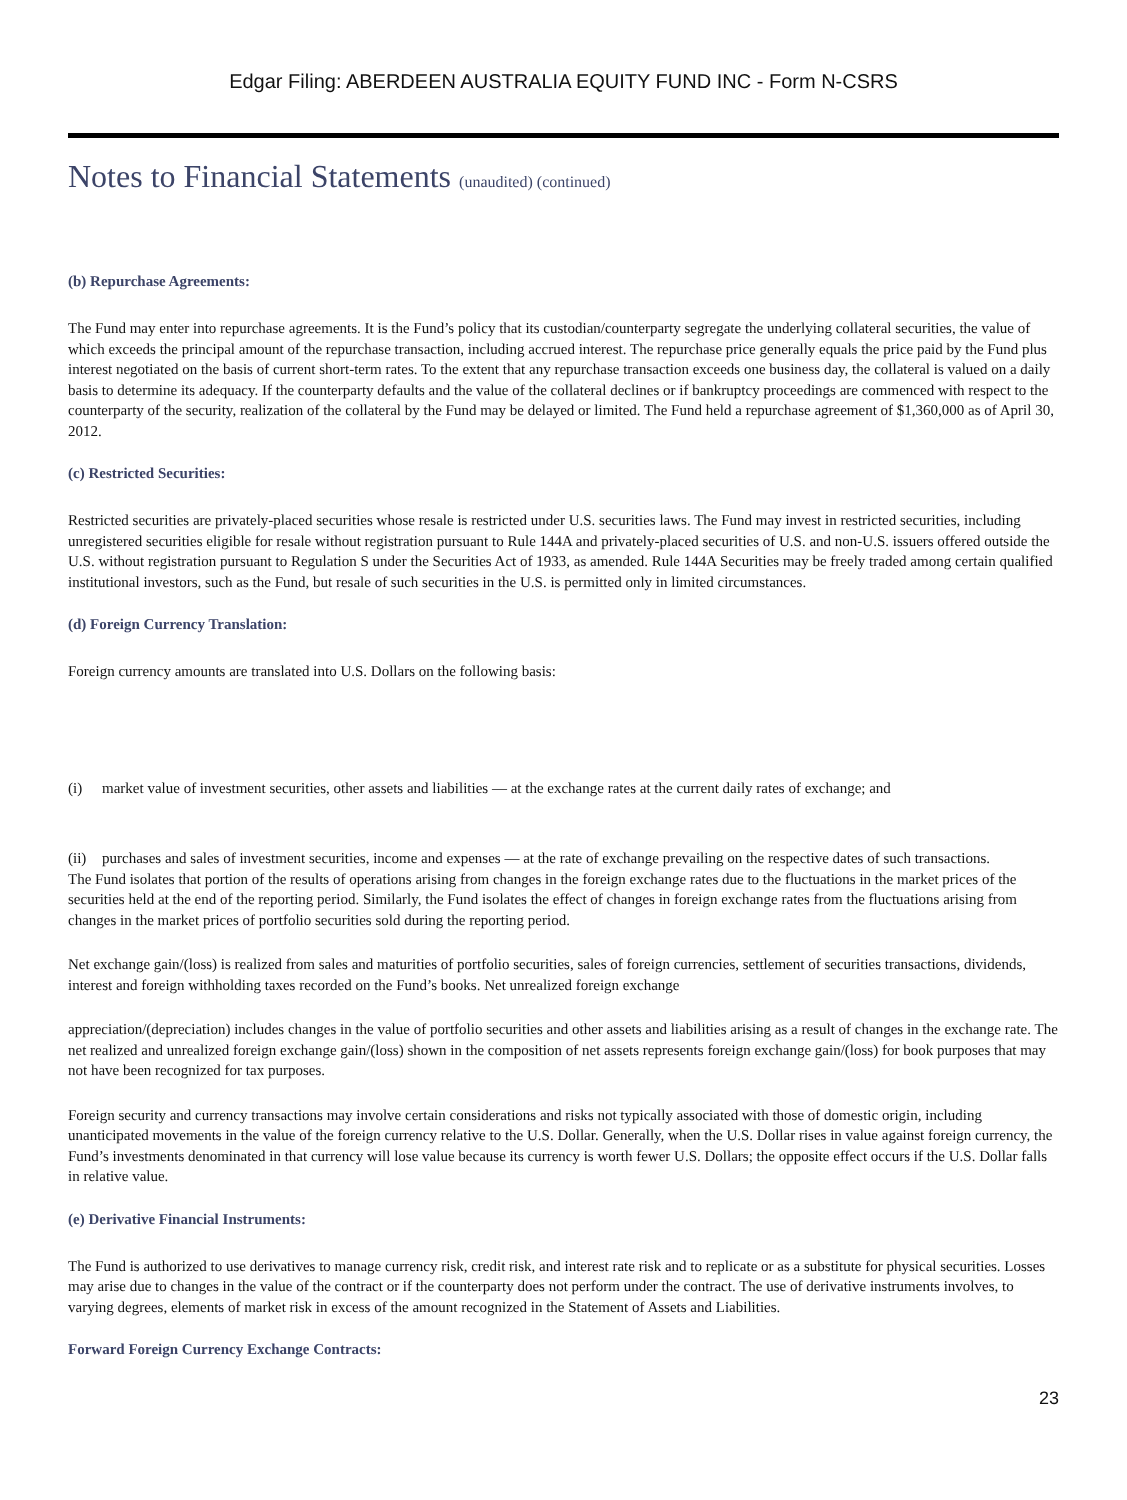Edgar Filing: ABERDEEN AUSTRALIA EQUITY FUND INC - Form N-CSRS
Notes to Financial Statements (unaudited) (continued)
(b) Repurchase Agreements:
The Fund may enter into repurchase agreements. It is the Fund’s policy that its custodian/counterparty segregate the underlying collateral securities, the value of which exceeds the principal amount of the repurchase transaction, including accrued interest. The repurchase price generally equals the price paid by the Fund plus interest negotiated on the basis of current short-term rates. To the extent that any repurchase transaction exceeds one business day, the collateral is valued on a daily basis to determine its adequacy. If the counterparty defaults and the value of the collateral declines or if bankruptcy proceedings are commenced with respect to the counterparty of the security, realization of the collateral by the Fund may be delayed or limited. The Fund held a repurchase agreement of $1,360,000 as of April 30, 2012.
(c) Restricted Securities:
Restricted securities are privately-placed securities whose resale is restricted under U.S. securities laws. The Fund may invest in restricted securities, including unregistered securities eligible for resale without registration pursuant to Rule 144A and privately-placed securities of U.S. and non-U.S. issuers offered outside the U.S. without registration pursuant to Regulation S under the Securities Act of 1933, as amended. Rule 144A Securities may be freely traded among certain qualified institutional investors, such as the Fund, but resale of such securities in the U.S. is permitted only in limited circumstances.
(d) Foreign Currency Translation:
Foreign currency amounts are translated into U.S. Dollars on the following basis:
(i) market value of investment securities, other assets and liabilities — at the exchange rates at the current daily rates of exchange; and
(ii) purchases and sales of investment securities, income and expenses — at the rate of exchange prevailing on the respective dates of such transactions.
The Fund isolates that portion of the results of operations arising from changes in the foreign exchange rates due to the fluctuations in the market prices of the securities held at the end of the reporting period. Similarly, the Fund isolates the effect of changes in foreign exchange rates from the fluctuations arising from changes in the market prices of portfolio securities sold during the reporting period.
Net exchange gain/(loss) is realized from sales and maturities of portfolio securities, sales of foreign currencies, settlement of securities transactions, dividends, interest and foreign withholding taxes recorded on the Fund’s books. Net unrealized foreign exchange
appreciation/(depreciation) includes changes in the value of portfolio securities and other assets and liabilities arising as a result of changes in the exchange rate. The net realized and unrealized foreign exchange gain/(loss) shown in the composition of net assets represents foreign exchange gain/(loss) for book purposes that may not have been recognized for tax purposes.
Foreign security and currency transactions may involve certain considerations and risks not typically associated with those of domestic origin, including unanticipated movements in the value of the foreign currency relative to the U.S. Dollar. Generally, when the U.S. Dollar rises in value against foreign currency, the Fund’s investments denominated in that currency will lose value because its currency is worth fewer U.S. Dollars; the opposite effect occurs if the U.S. Dollar falls in relative value.
(e) Derivative Financial Instruments:
The Fund is authorized to use derivatives to manage currency risk, credit risk, and interest rate risk and to replicate or as a substitute for physical securities. Losses may arise due to changes in the value of the contract or if the counterparty does not perform under the contract. The use of derivative instruments involves, to varying degrees, elements of market risk in excess of the amount recognized in the Statement of Assets and Liabilities.
Forward Foreign Currency Exchange Contracts:
23